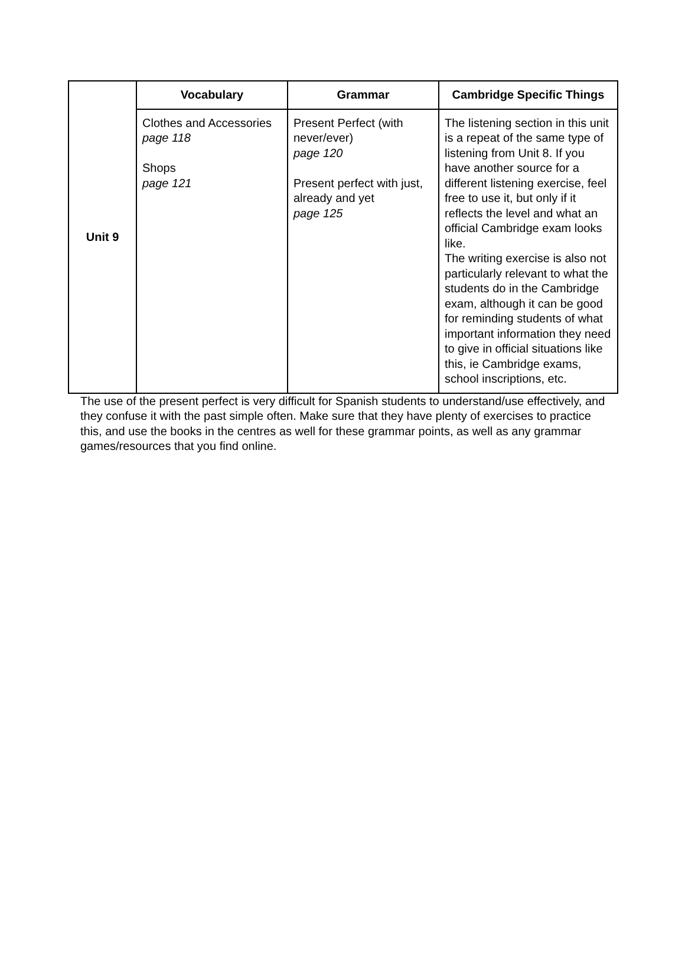| Unit 9 | Vocabulary | Grammar | Cambridge Specific Things |
| | Clothes and Accessories page 118 Shops page 121 | Present Perfect (with never/ever) page 120 Present perfect with just, already and yet page 125 | The listening section in this unit is a repeat of the same type of listening from Unit 8. If you have another source for a different listening exercise, feel free to use it, but only if it reflects the level and what an official Cambridge exam looks like. The writing exercise is also not particularly relevant to what the students do in the Cambridge exam, although it can be good for reminding students of what important information they need to give in official situations like this, ie Cambridge exams, school inscriptions, etc. |
The use of the present perfect is very difficult for Spanish students to understand/use effectively, and they confuse it with the past simple often. Make sure that they have plenty of exercises to practice this, and use the books in the centres as well for these grammar points, as well as any grammar games/resources that you find online.